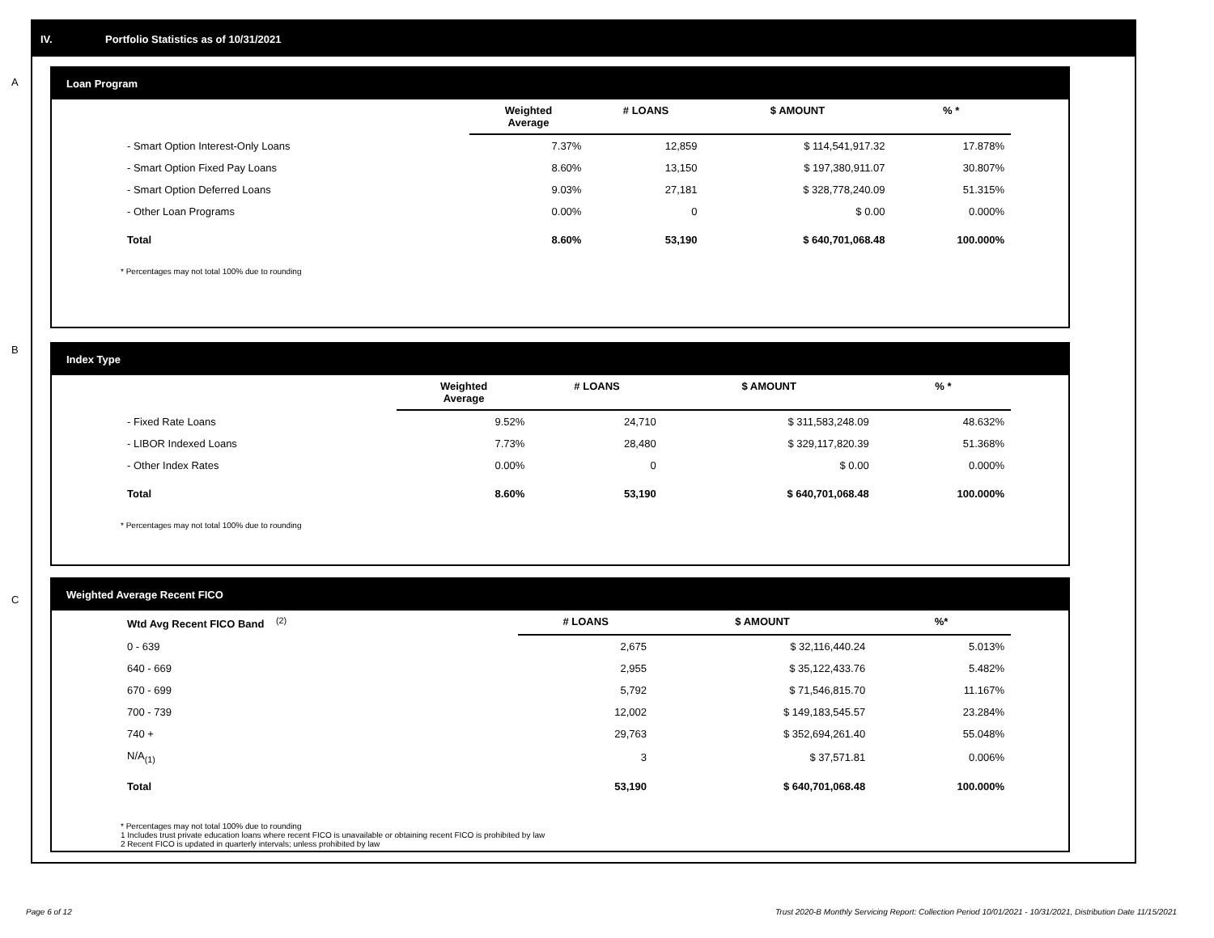IV. Portfolio Statistics as of 10/31/2021
A
Loan Program
| | Weighted Average | # LOANS | $ AMOUNT | % * |
| --- | --- | --- | --- | --- |
| - Smart Option Interest-Only Loans | 7.37% | 12,859 | $ 114,541,917.32 | 17.878% |
| - Smart Option Fixed Pay Loans | 8.60% | 13,150 | $ 197,380,911.07 | 30.807% |
| - Smart Option Deferred Loans | 9.03% | 27,181 | $ 328,778,240.09 | 51.315% |
| - Other Loan Programs | 0.00% | 0 | $ 0.00 | 0.000% |
| Total | 8.60% | 53,190 | $ 640,701,068.48 | 100.000% |
* Percentages may not total 100% due to rounding
B
Index Type
| | Weighted Average | # LOANS | $ AMOUNT | % * |
| --- | --- | --- | --- | --- |
| - Fixed Rate Loans | 9.52% | 24,710 | $ 311,583,248.09 | 48.632% |
| - LIBOR Indexed Loans | 7.73% | 28,480 | $ 329,117,820.39 | 51.368% |
| - Other Index Rates | 0.00% | 0 | $ 0.00 | 0.000% |
| Total | 8.60% | 53,190 | $ 640,701,068.48 | 100.000% |
* Percentages may not total 100% due to rounding
C
Weighted Average Recent FICO
| Wtd Avg Recent FICO Band <sup>(2)</sup> | # LOANS | $ AMOUNT | %* |
| --- | --- | --- | --- |
| 0 - 639 | 2,675 | $ 32,116,440.24 | 5.013% |
| 640 - 669 | 2,955 | $ 35,122,433.76 | 5.482% |
| 670 - 699 | 5,792 | $ 71,546,815.70 | 11.167% |
| 700 - 739 | 12,002 | $ 149,183,545.57 | 23.284% |
| 740 + | 29,763 | $ 352,694,261.40 | 55.048% |
| N/A<sub>(1)</sub> | 3 | $ 37,571.81 | 0.006% |
| Total | 53,190 | $ 640,701,068.48 | 100.000% |
* Percentages may not total 100% due to rounding
1 Includes trust private education loans where recent FICO is unavailable or obtaining recent FICO is prohibited by law
2 Recent FICO is updated in quarterly intervals; unless prohibited by law
Page 6 of 12
Trust 2020-B Monthly Servicing Report: Collection Period 10/01/2021 - 10/31/2021, Distribution Date 11/15/2021